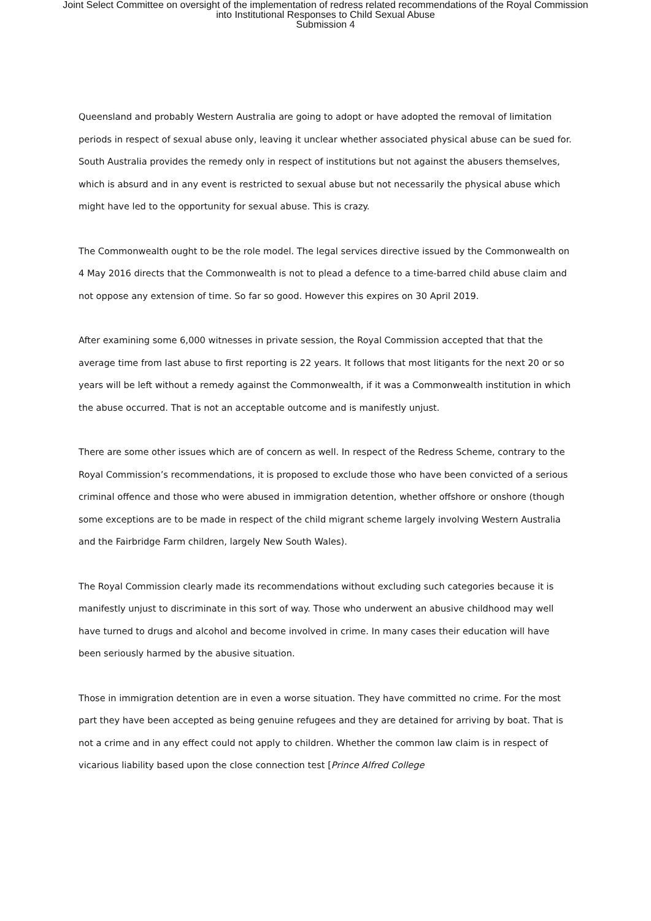Joint Select Committee on oversight of the implementation of redress related recommendations of the Royal Commission
into Institutional Responses to Child Sexual Abuse
Submission 4
Queensland and probably Western Australia are going to adopt or have adopted the removal of limitation periods in respect of sexual abuse only, leaving it unclear whether associated physical abuse can be sued for. South Australia provides the remedy only in respect of institutions but not against the abusers themselves, which is absurd and in any event is restricted to sexual abuse but not necessarily the physical abuse which might have led to the opportunity for sexual abuse. This is crazy.
The Commonwealth ought to be the role model. The legal services directive issued by the Commonwealth on 4 May 2016 directs that the Commonwealth is not to plead a defence to a time-barred child abuse claim and not oppose any extension of time. So far so good. However this expires on 30 April 2019.
After examining some 6,000 witnesses in private session, the Royal Commission accepted that that the average time from last abuse to first reporting is 22 years. It follows that most litigants for the next 20 or so years will be left without a remedy against the Commonwealth, if it was a Commonwealth institution in which the abuse occurred. That is not an acceptable outcome and is manifestly unjust.
There are some other issues which are of concern as well. In respect of the Redress Scheme, contrary to the Royal Commission’s recommendations, it is proposed to exclude those who have been convicted of a serious criminal offence and those who were abused in immigration detention, whether offshore or onshore (though some exceptions are to be made in respect of the child migrant scheme largely involving Western Australia and the Fairbridge Farm children, largely New South Wales).
The Royal Commission clearly made its recommendations without excluding such categories because it is manifestly unjust to discriminate in this sort of way. Those who underwent an abusive childhood may well have turned to drugs and alcohol and become involved in crime. In many cases their education will have been seriously harmed by the abusive situation.
Those in immigration detention are in even a worse situation. They have committed no crime. For the most part they have been accepted as being genuine refugees and they are detained for arriving by boat. That is not a crime and in any effect could not apply to children. Whether the common law claim is in respect of vicarious liability based upon the close connection test [Prince Alfred College